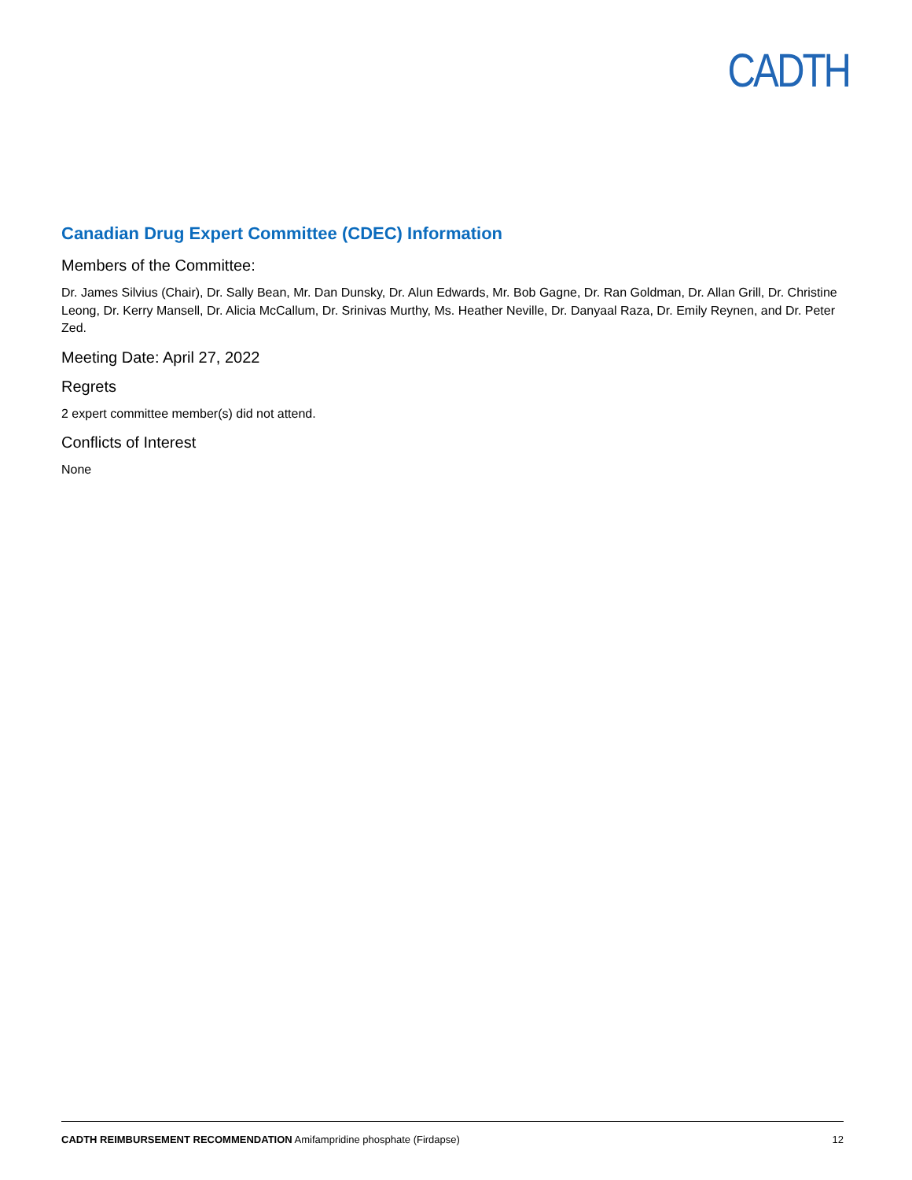CADTH
Canadian Drug Expert Committee (CDEC) Information
Members of the Committee:
Dr. James Silvius (Chair), Dr. Sally Bean, Mr. Dan Dunsky, Dr. Alun Edwards, Mr. Bob Gagne, Dr. Ran Goldman, Dr. Allan Grill, Dr. Christine Leong, Dr. Kerry Mansell, Dr. Alicia McCallum, Dr. Srinivas Murthy, Ms. Heather Neville, Dr. Danyaal Raza, Dr. Emily Reynen, and Dr. Peter Zed.
Meeting Date: April 27, 2022
Regrets
2 expert committee member(s) did not attend.
Conflicts of Interest
None
CADTH REIMBURSEMENT RECOMMENDATION Amifampridine phosphate (Firdapse) 12